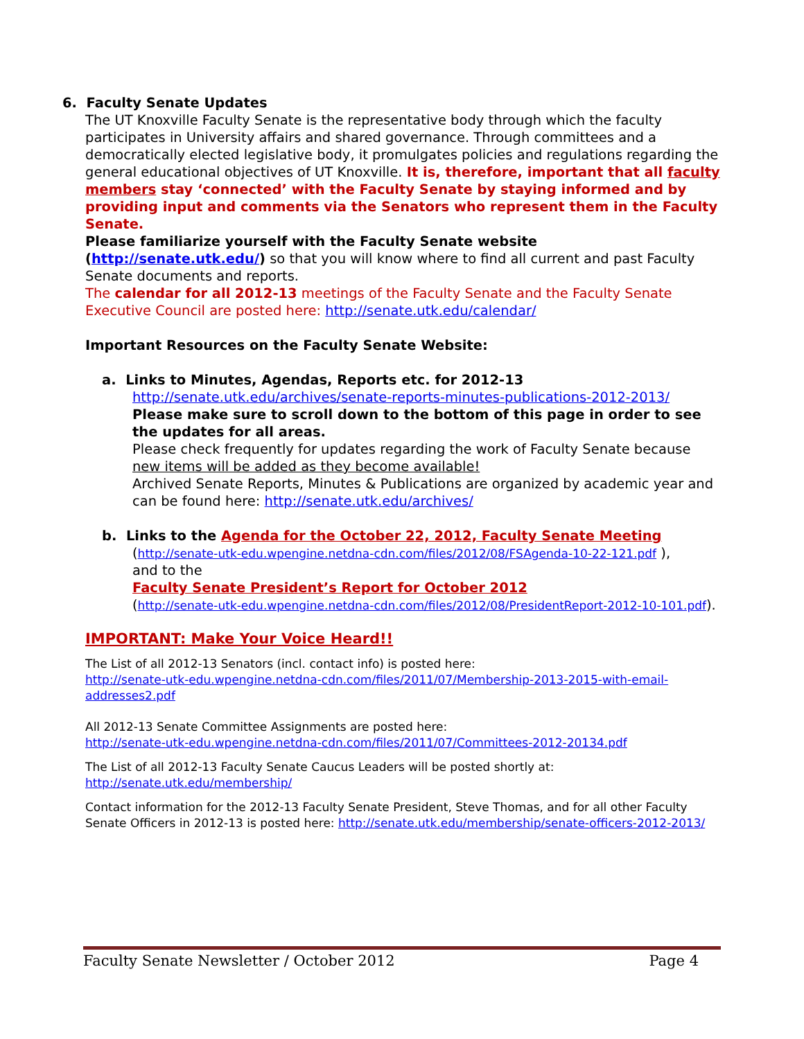6. Faculty Senate Updates
The UT Knoxville Faculty Senate is the representative body through which the faculty participates in University affairs and shared governance. Through committees and a democratically elected legislative body, it promulgates policies and regulations regarding the general educational objectives of UT Knoxville. It is, therefore, important that all faculty members stay ‘connected’ with the Faculty Senate by staying informed and by providing input and comments via the Senators who represent them in the Faculty Senate.
Please familiarize yourself with the Faculty Senate website (http://senate.utk.edu/) so that you will know where to find all current and past Faculty Senate documents and reports.
The calendar for all 2012-13 meetings of the Faculty Senate and the Faculty Senate Executive Council are posted here: http://senate.utk.edu/calendar/
Important Resources on the Faculty Senate Website:
a. Links to Minutes, Agendas, Reports etc. for 2012-13
http://senate.utk.edu/archives/senate-reports-minutes-publications-2012-2013/
Please make sure to scroll down to the bottom of this page in order to see the updates for all areas.
Please check frequently for updates regarding the work of Faculty Senate because new items will be added as they become available!
Archived Senate Reports, Minutes & Publications are organized by academic year and can be found here: http://senate.utk.edu/archives/
b. Links to the Agenda for the October 22, 2012, Faculty Senate Meeting
(http://senate-utk-edu.wpengine.netdna-cdn.com/files/2012/08/FSAgenda-10-22-121.pdf ),
and to the
Faculty Senate President’s Report for October 2012
(http://senate-utk-edu.wpengine.netdna-cdn.com/files/2012/08/PresidentReport-2012-10-101.pdf).
IMPORTANT: Make Your Voice Heard!!
The List of all 2012-13 Senators (incl. contact info) is posted here:
http://senate-utk-edu.wpengine.netdna-cdn.com/files/2011/07/Membership-2013-2015-with-email-addresses2.pdf
All 2012-13 Senate Committee Assignments are posted here:
http://senate-utk-edu.wpengine.netdna-cdn.com/files/2011/07/Committees-2012-20134.pdf
The List of all 2012-13 Faculty Senate Caucus Leaders will be posted shortly at:
http://senate.utk.edu/membership/
Contact information for the 2012-13 Faculty Senate President, Steve Thomas, and for all other Faculty Senate Officers in 2012-13 is posted here: http://senate.utk.edu/membership/senate-officers-2012-2013/
Faculty Senate Newsletter / October 2012 Page 4